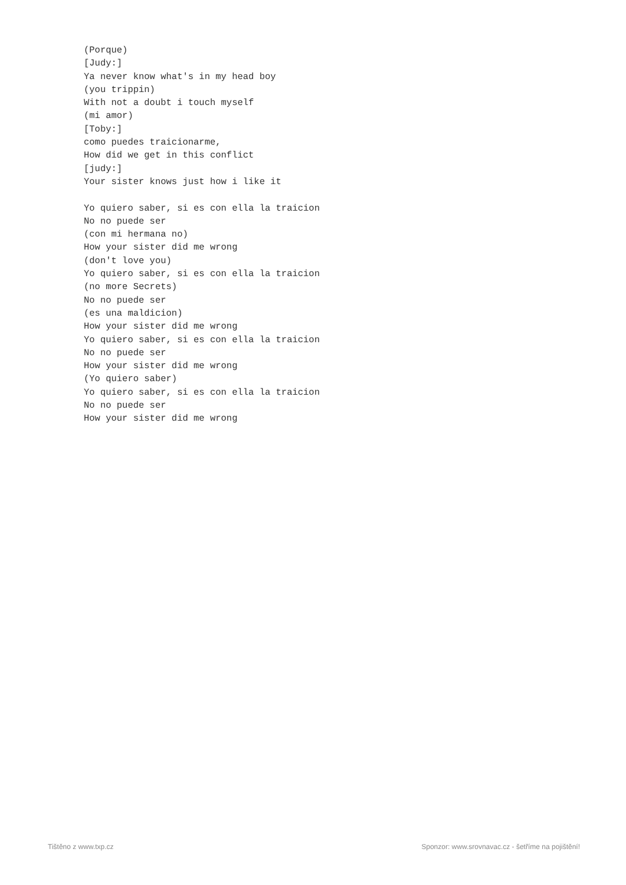(Porque)
[Judy:]
Ya never know what's in my head boy
(you trippin)
With not a doubt i touch myself
(mi amor)
[Toby:]
como puedes traicionarme,
How did we get in this conflict
[judy:]
Your sister knows just how i like it

Yo quiero saber, si es con ella la traicion
No no puede ser
(con mi hermana no)
How your sister did me wrong
(don't love you)
Yo quiero saber, si es con ella la traicion
(no more Secrets)
No no puede ser
(es una maldicion)
How your sister did me wrong
Yo quiero saber, si es con ella la traicion
No no puede ser
How your sister did me wrong
(Yo quiero saber)
Yo quiero saber, si es con ella la traicion
No no puede ser
How your sister did me wrong
Tištěno z www.txp.cz Sponzor: www.srovnavac.cz - šetříme na pojištění!